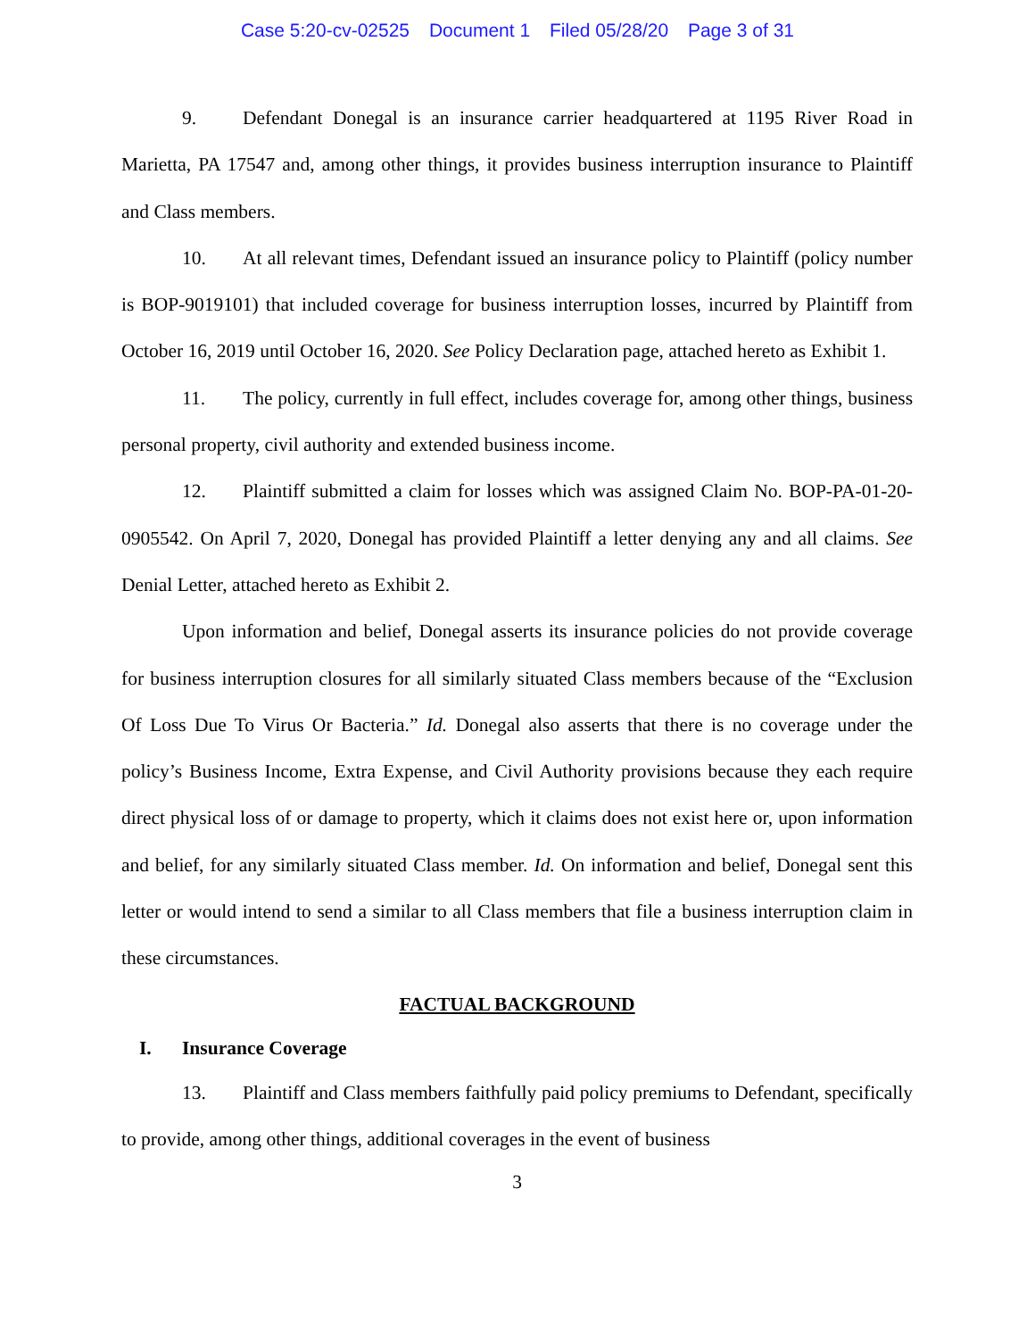Case 5:20-cv-02525 Document 1 Filed 05/28/20 Page 3 of 31
9. Defendant Donegal is an insurance carrier headquartered at 1195 River Road in Marietta, PA 17547 and, among other things, it provides business interruption insurance to Plaintiff and Class members.
10. At all relevant times, Defendant issued an insurance policy to Plaintiff (policy number is BOP-9019101) that included coverage for business interruption losses, incurred by Plaintiff from October 16, 2019 until October 16, 2020. See Policy Declaration page, attached hereto as Exhibit 1.
11. The policy, currently in full effect, includes coverage for, among other things, business personal property, civil authority and extended business income.
12. Plaintiff submitted a claim for losses which was assigned Claim No. BOP-PA-01-20-0905542. On April 7, 2020, Donegal has provided Plaintiff a letter denying any and all claims. See Denial Letter, attached hereto as Exhibit 2.
Upon information and belief, Donegal asserts its insurance policies do not provide coverage for business interruption closures for all similarly situated Class members because of the “Exclusion Of Loss Due To Virus Or Bacteria.” Id. Donegal also asserts that there is no coverage under the policy’s Business Income, Extra Expense, and Civil Authority provisions because they each require direct physical loss of or damage to property, which it claims does not exist here or, upon information and belief, for any similarly situated Class member. Id. On information and belief, Donegal sent this letter or would intend to send a similar to all Class members that file a business interruption claim in these circumstances.
FACTUAL BACKGROUND
I. Insurance Coverage
13. Plaintiff and Class members faithfully paid policy premiums to Defendant, specifically to provide, among other things, additional coverages in the event of business
3